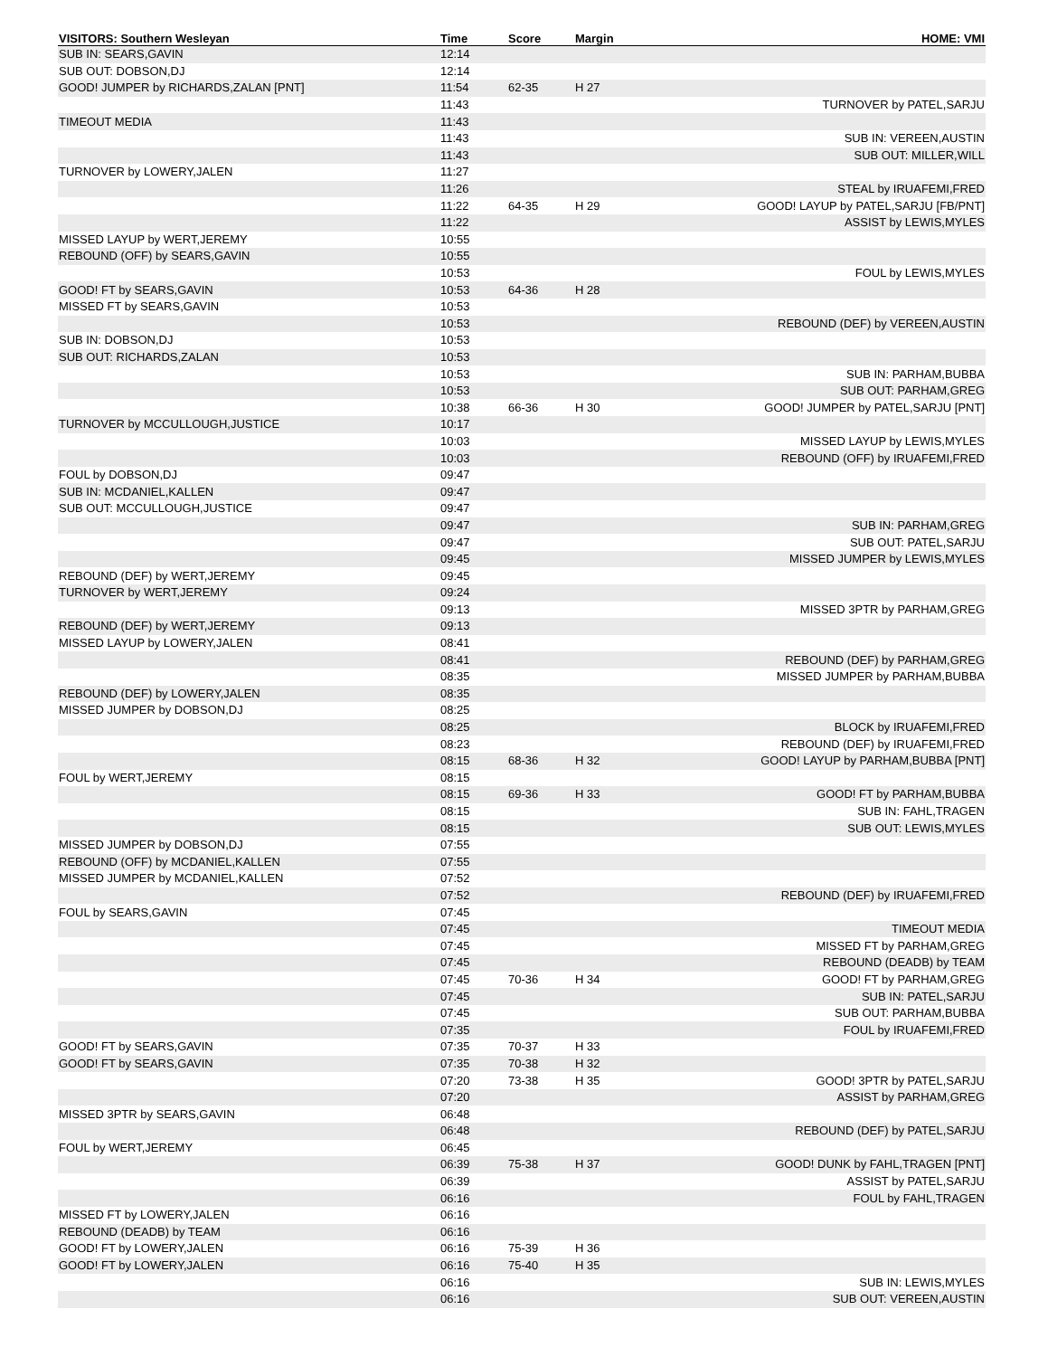| VISITORS: Southern Wesleyan | Time | Score | Margin | HOME: VMI |
| --- | --- | --- | --- | --- |
| SUB IN: SEARS,GAVIN | 12:14 | | | |
| SUB OUT: DOBSON,DJ | 12:14 | | | |
| GOOD! JUMPER by RICHARDS,ZALAN [PNT] | 11:54 | 62-35 | H 27 | |
| | 11:43 | | | TURNOVER by PATEL,SARJU |
| TIMEOUT MEDIA | 11:43 | | | |
| | 11:43 | | | SUB IN: VEREEN,AUSTIN |
| | 11:43 | | | SUB OUT: MILLER,WILL |
| TURNOVER by LOWERY,JALEN | 11:27 | | | |
| | 11:26 | | | STEAL by IRUAFEMI,FRED |
| | 11:22 | 64-35 | H 29 | GOOD! LAYUP by PATEL,SARJU [FB/PNT] |
| | 11:22 | | | ASSIST by LEWIS,MYLES |
| MISSED LAYUP by WERT,JEREMY | 10:55 | | | |
| REBOUND (OFF) by SEARS,GAVIN | 10:55 | | | |
| | 10:53 | | | FOUL by LEWIS,MYLES |
| GOOD! FT by SEARS,GAVIN | 10:53 | 64-36 | H 28 | |
| MISSED FT by SEARS,GAVIN | 10:53 | | | |
| | 10:53 | | | REBOUND (DEF) by VEREEN,AUSTIN |
| SUB IN: DOBSON,DJ | 10:53 | | | |
| SUB OUT: RICHARDS,ZALAN | 10:53 | | | |
| | 10:53 | | | SUB IN: PARHAM,BUBBA |
| | 10:53 | | | SUB OUT: PARHAM,GREG |
| | 10:38 | 66-36 | H 30 | GOOD! JUMPER by PATEL,SARJU [PNT] |
| TURNOVER by MCCULLOUGH,JUSTICE | 10:17 | | | |
| | 10:03 | | | MISSED LAYUP by LEWIS,MYLES |
| | 10:03 | | | REBOUND (OFF) by IRUAFEMI,FRED |
| FOUL by DOBSON,DJ | 09:47 | | | |
| SUB IN: MCDANIEL,KALLEN | 09:47 | | | |
| SUB OUT: MCCULLOUGH,JUSTICE | 09:47 | | | |
| | 09:47 | | | SUB IN: PARHAM,GREG |
| | 09:47 | | | SUB OUT: PATEL,SARJU |
| | 09:45 | | | MISSED JUMPER by LEWIS,MYLES |
| REBOUND (DEF) by WERT,JEREMY | 09:45 | | | |
| TURNOVER by WERT,JEREMY | 09:24 | | | |
| | 09:13 | | | MISSED 3PTR by PARHAM,GREG |
| REBOUND (DEF) by WERT,JEREMY | 09:13 | | | |
| MISSED LAYUP by LOWERY,JALEN | 08:41 | | | |
| | 08:41 | | | REBOUND (DEF) by PARHAM,GREG |
| | 08:35 | | | MISSED JUMPER by PARHAM,BUBBA |
| REBOUND (DEF) by LOWERY,JALEN | 08:35 | | | |
| MISSED JUMPER by DOBSON,DJ | 08:25 | | | |
| | 08:25 | | | BLOCK by IRUAFEMI,FRED |
| | 08:23 | | | REBOUND (DEF) by IRUAFEMI,FRED |
| | 08:15 | 68-36 | H 32 | GOOD! LAYUP by PARHAM,BUBBA [PNT] |
| FOUL by WERT,JEREMY | 08:15 | | | |
| | 08:15 | 69-36 | H 33 | GOOD! FT by PARHAM,BUBBA |
| | 08:15 | | | SUB IN: FAHL,TRAGEN |
| | 08:15 | | | SUB OUT: LEWIS,MYLES |
| MISSED JUMPER by DOBSON,DJ | 07:55 | | | |
| REBOUND (OFF) by MCDANIEL,KALLEN | 07:55 | | | |
| MISSED JUMPER by MCDANIEL,KALLEN | 07:52 | | | |
| | 07:52 | | | REBOUND (DEF) by IRUAFEMI,FRED |
| FOUL by SEARS,GAVIN | 07:45 | | | |
| | 07:45 | | | TIMEOUT MEDIA |
| | 07:45 | | | MISSED FT by PARHAM,GREG |
| | 07:45 | | | REBOUND (DEADB) by TEAM |
| | 07:45 | 70-36 | H 34 | GOOD! FT by PARHAM,GREG |
| | 07:45 | | | SUB IN: PATEL,SARJU |
| | 07:45 | | | SUB OUT: PARHAM,BUBBA |
| | 07:35 | | | FOUL by IRUAFEMI,FRED |
| GOOD! FT by SEARS,GAVIN | 07:35 | 70-37 | H 33 | |
| GOOD! FT by SEARS,GAVIN | 07:35 | 70-38 | H 32 | |
| | 07:20 | 73-38 | H 35 | GOOD! 3PTR by PATEL,SARJU |
| | 07:20 | | | ASSIST by PARHAM,GREG |
| MISSED 3PTR by SEARS,GAVIN | 06:48 | | | |
| | 06:48 | | | REBOUND (DEF) by PATEL,SARJU |
| FOUL by WERT,JEREMY | 06:45 | | | |
| | 06:39 | 75-38 | H 37 | GOOD! DUNK by FAHL,TRAGEN [PNT] |
| | 06:39 | | | ASSIST by PATEL,SARJU |
| | 06:16 | | | FOUL by FAHL,TRAGEN |
| MISSED FT by LOWERY,JALEN | 06:16 | | | |
| REBOUND (DEADB) by TEAM | 06:16 | | | |
| GOOD! FT by LOWERY,JALEN | 06:16 | 75-39 | H 36 | |
| GOOD! FT by LOWERY,JALEN | 06:16 | 75-40 | H 35 | |
| | 06:16 | | | SUB IN: LEWIS,MYLES |
| | 06:16 | | | SUB OUT: VEREEN,AUSTIN |